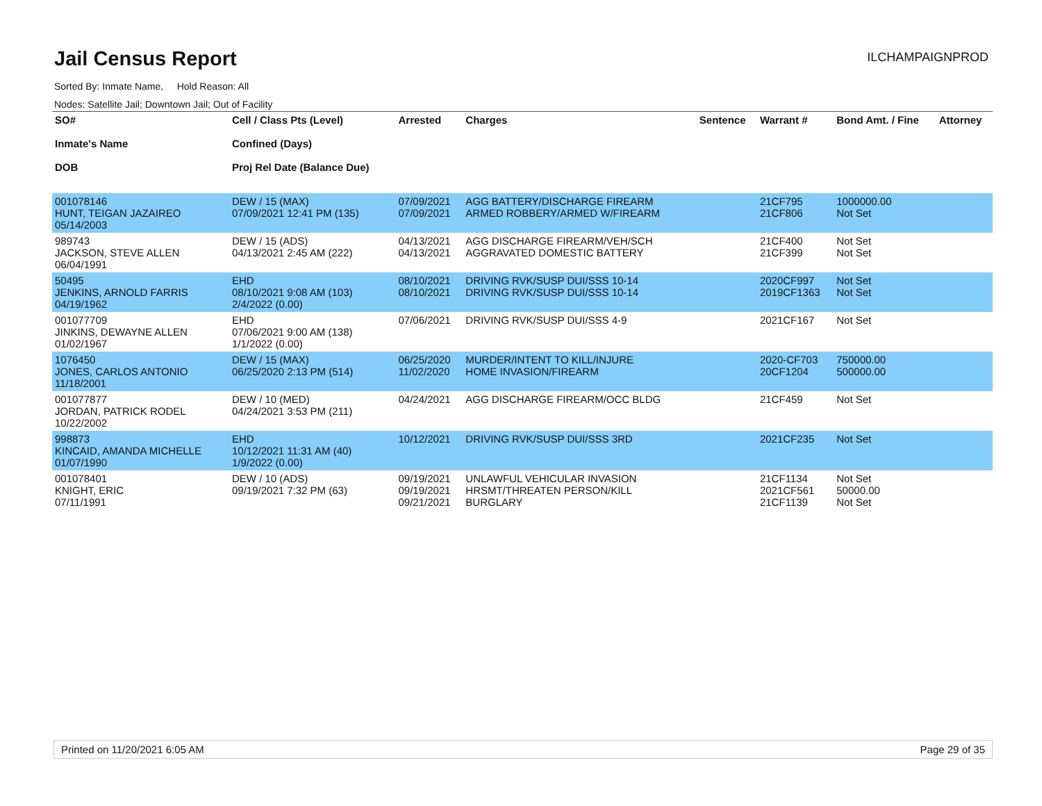Jail Census Report
ILCHAMPAIGNPROD
Sorted By: Inmate Name, Hold Reason: All
Nodes: Satellite Jail; Downtown Jail; Out of Facility
| SO# Inmate's Name DOB | Cell / Class Pts (Level) Confined (Days) Proj Rel Date (Balance Due) | Arrested | Charges | Sentence | Warrant # | Bond Amt. / Fine | Attorney |
| --- | --- | --- | --- | --- | --- | --- | --- |
| 001078146 HUNT, TEIGAN JAZAIREO 05/14/2003 | DEW / 15 (MAX) 07/09/2021 12:41 PM (135) | 07/09/2021 07/09/2021 | AGG BATTERY/DISCHARGE FIREARM ARMED ROBBERY/ARMED W/FIREARM | | 21CF795 21CF806 | 1000000.00 Not Set | |
| 989743 JACKSON, STEVE ALLEN 06/04/1991 | DEW / 15 (ADS) 04/13/2021 2:45 AM (222) | 04/13/2021 04/13/2021 | AGG DISCHARGE FIREARM/VEH/SCH AGGRAVATED DOMESTIC BATTERY | | 21CF400 21CF399 | Not Set Not Set | |
| 50495 JENKINS, ARNOLD FARRIS 04/19/1962 | EHD 08/10/2021 9:08 AM (103) 2/4/2022 (0.00) | 08/10/2021 08/10/2021 | DRIVING RVK/SUSP DUI/SSS 10-14 DRIVING RVK/SUSP DUI/SSS 10-14 | | 2020CF997 2019CF1363 | Not Set Not Set | |
| 001077709 JINKINS, DEWAYNE ALLEN 01/02/1967 | EHD 07/06/2021 9:00 AM (138) 1/1/2022 (0.00) | 07/06/2021 | DRIVING RVK/SUSP DUI/SSS 4-9 | | 2021CF167 | Not Set | |
| 1076450 JONES, CARLOS ANTONIO 11/18/2001 | DEW / 15 (MAX) 06/25/2020 2:13 PM (514) | 06/25/2020 11/02/2020 | MURDER/INTENT TO KILL/INJURE HOME INVASION/FIREARM | | 2020-CF703 20CF1204 | 750000.00 500000.00 | |
| 001077877 JORDAN, PATRICK RODEL 10/22/2002 | DEW / 10 (MED) 04/24/2021 3:53 PM (211) | 04/24/2021 | AGG DISCHARGE FIREARM/OCC BLDG | | 21CF459 | Not Set | |
| 998873 KINCAID, AMANDA MICHELLE 01/07/1990 | EHD 10/12/2021 11:31 AM (40) 1/9/2022 (0.00) | 10/12/2021 | DRIVING RVK/SUSP DUI/SSS 3RD | | 2021CF235 | Not Set | |
| 001078401 KNIGHT, ERIC 07/11/1991 | DEW / 10 (ADS) 09/19/2021 7:32 PM (63) | 09/19/2021 09/19/2021 09/21/2021 | UNLAWFUL VEHICULAR INVASION HRSMT/THREATEN PERSON/KILL BURGLARY | | 21CF1134 2021CF561 21CF1139 | Not Set 50000.00 Not Set | |
Printed on 11/20/2021 6:05 AM Page 29 of 35